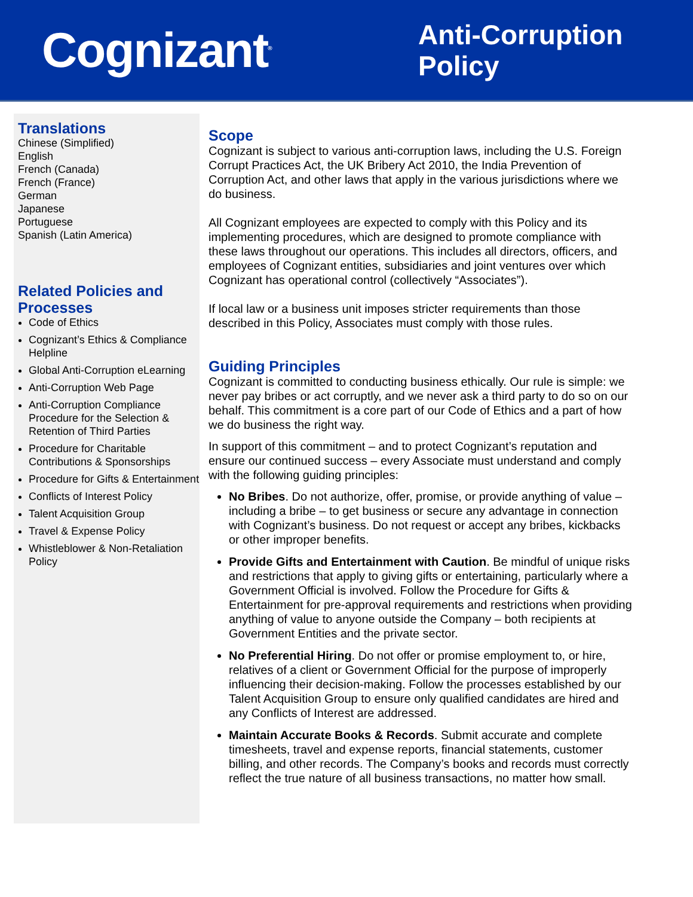Cognizant<sup>®</sup>
Anti-Corruption Policy
Translations
Chinese (Simplified)
English
French (Canada)
French (France)
German
Japanese
Portuguese
Spanish (Latin America)
Related Policies and Processes
Code of Ethics
Cognizant’s Ethics & Compliance Helpline
Global Anti-Corruption eLearning
Anti-Corruption Web Page
Anti-Corruption Compliance Procedure for the Selection & Retention of Third Parties
Procedure for Charitable Contributions & Sponsorships
Procedure for Gifts & Entertainment
Conflicts of Interest Policy
Talent Acquisition Group
Travel & Expense Policy
Whistleblower & Non-Retaliation Policy
Scope
Cognizant is subject to various anti-corruption laws, including the U.S. Foreign Corrupt Practices Act, the UK Bribery Act 2010, the India Prevention of Corruption Act, and other laws that apply in the various jurisdictions where we do business.
All Cognizant employees are expected to comply with this Policy and its implementing procedures, which are designed to promote compliance with these laws throughout our operations. This includes all directors, officers, and employees of Cognizant entities, subsidiaries and joint ventures over which Cognizant has operational control (collectively “Associates”).
If local law or a business unit imposes stricter requirements than those described in this Policy, Associates must comply with those rules.
Guiding Principles
Cognizant is committed to conducting business ethically. Our rule is simple: we never pay bribes or act corruptly, and we never ask a third party to do so on our behalf. This commitment is a core part of our Code of Ethics and a part of how we do business the right way.
In support of this commitment – and to protect Cognizant’s reputation and ensure our continued success – every Associate must understand and comply with the following guiding principles:
No Bribes. Do not authorize, offer, promise, or provide anything of value – including a bribe – to get business or secure any advantage in connection with Cognizant’s business. Do not request or accept any bribes, kickbacks or other improper benefits.
Provide Gifts and Entertainment with Caution. Be mindful of unique risks and restrictions that apply to giving gifts or entertaining, particularly where a Government Official is involved. Follow the Procedure for Gifts & Entertainment for pre-approval requirements and restrictions when providing anything of value to anyone outside the Company – both recipients at Government Entities and the private sector.
No Preferential Hiring. Do not offer or promise employment to, or hire, relatives of a client or Government Official for the purpose of improperly influencing their decision-making. Follow the processes established by our Talent Acquisition Group to ensure only qualified candidates are hired and any Conflicts of Interest are addressed.
Maintain Accurate Books & Records. Submit accurate and complete timesheets, travel and expense reports, financial statements, customer billing, and other records. The Company’s books and records must correctly reflect the true nature of all business transactions, no matter how small.